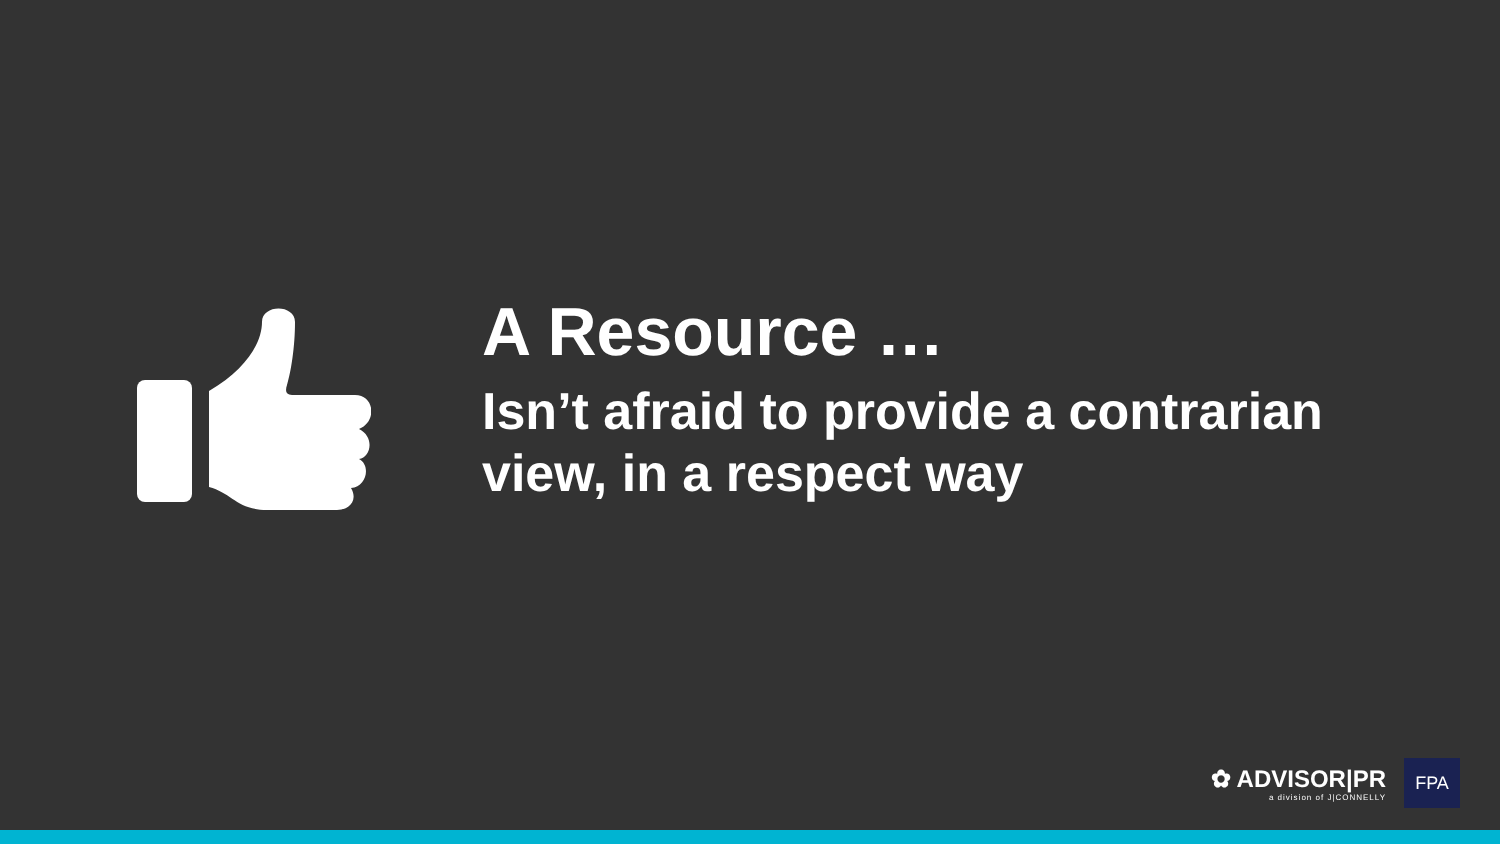A Resource …
Isn’t afraid to provide a contrarian view, in a respect way
✿ ADVISOR|PR
a division of J|CONNELLY
FPA